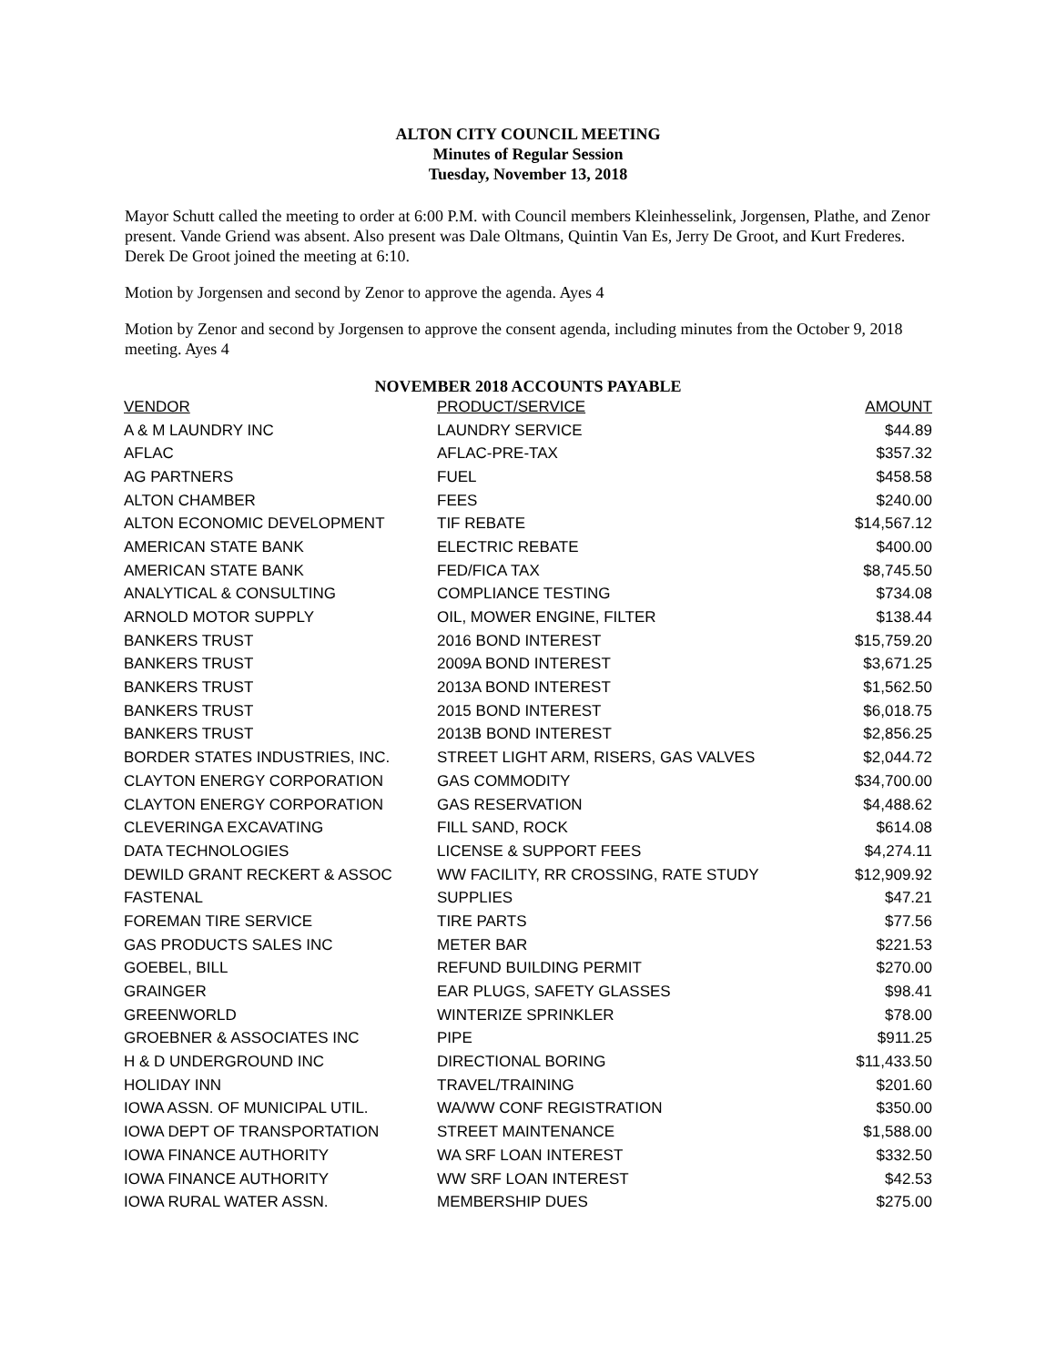ALTON CITY COUNCIL MEETING
Minutes of Regular Session
Tuesday, November 13, 2018
Mayor Schutt called the meeting to order at 6:00 P.M. with Council members Kleinhesselink, Jorgensen, Plathe, and Zenor present. Vande Griend was absent. Also present was Dale Oltmans, Quintin Van Es, Jerry De Groot, and Kurt Frederes. Derek De Groot joined the meeting at 6:10.
Motion by Jorgensen and second by Zenor to approve the agenda. Ayes 4
Motion by Zenor and second by Jorgensen to approve the consent agenda, including minutes from the October 9, 2018 meeting. Ayes 4
NOVEMBER 2018 ACCOUNTS PAYABLE
| VENDOR | PRODUCT/SERVICE | AMOUNT |
| --- | --- | --- |
| A & M LAUNDRY INC | LAUNDRY SERVICE | $44.89 |
| AFLAC | AFLAC-PRE-TAX | $357.32 |
| AG PARTNERS | FUEL | $458.58 |
| ALTON CHAMBER | FEES | $240.00 |
| ALTON ECONOMIC DEVELOPMENT | TIF REBATE | $14,567.12 |
| AMERICAN STATE BANK | ELECTRIC REBATE | $400.00 |
| AMERICAN STATE BANK | FED/FICA TAX | $8,745.50 |
| ANALYTICAL & CONSULTING | COMPLIANCE TESTING | $734.08 |
| ARNOLD MOTOR SUPPLY | OIL, MOWER ENGINE, FILTER | $138.44 |
| BANKERS TRUST | 2016 BOND INTEREST | $15,759.20 |
| BANKERS TRUST | 2009A BOND INTEREST | $3,671.25 |
| BANKERS TRUST | 2013A BOND INTEREST | $1,562.50 |
| BANKERS TRUST | 2015 BOND INTEREST | $6,018.75 |
| BANKERS TRUST | 2013B BOND INTEREST | $2,856.25 |
| BORDER STATES INDUSTRIES, INC. | STREET LIGHT ARM, RISERS, GAS VALVES | $2,044.72 |
| CLAYTON ENERGY CORPORATION | GAS COMMODITY | $34,700.00 |
| CLAYTON ENERGY CORPORATION | GAS RESERVATION | $4,488.62 |
| CLEVERINGA EXCAVATING | FILL SAND, ROCK | $614.08 |
| DATA TECHNOLOGIES | LICENSE & SUPPORT FEES | $4,274.11 |
| DEWILD GRANT RECKERT & ASSOC | WW FACILITY, RR CROSSING, RATE STUDY | $12,909.92 |
| FASTENAL | SUPPLIES | $47.21 |
| FOREMAN TIRE SERVICE | TIRE PARTS | $77.56 |
| GAS PRODUCTS SALES INC | METER BAR | $221.53 |
| GOEBEL, BILL | REFUND BUILDING PERMIT | $270.00 |
| GRAINGER | EAR PLUGS, SAFETY GLASSES | $98.41 |
| GREENWORLD | WINTERIZE SPRINKLER | $78.00 |
| GROEBNER & ASSOCIATES INC | PIPE | $911.25 |
| H & D UNDERGROUND INC | DIRECTIONAL BORING | $11,433.50 |
| HOLIDAY INN | TRAVEL/TRAINING | $201.60 |
| IOWA ASSN. OF MUNICIPAL UTIL. | WA/WW CONF REGISTRATION | $350.00 |
| IOWA DEPT OF TRANSPORTATION | STREET MAINTENANCE | $1,588.00 |
| IOWA FINANCE AUTHORITY | WA SRF LOAN INTEREST | $332.50 |
| IOWA FINANCE AUTHORITY | WW SRF LOAN INTEREST | $42.53 |
| IOWA RURAL WATER ASSN. | MEMBERSHIP DUES | $275.00 |